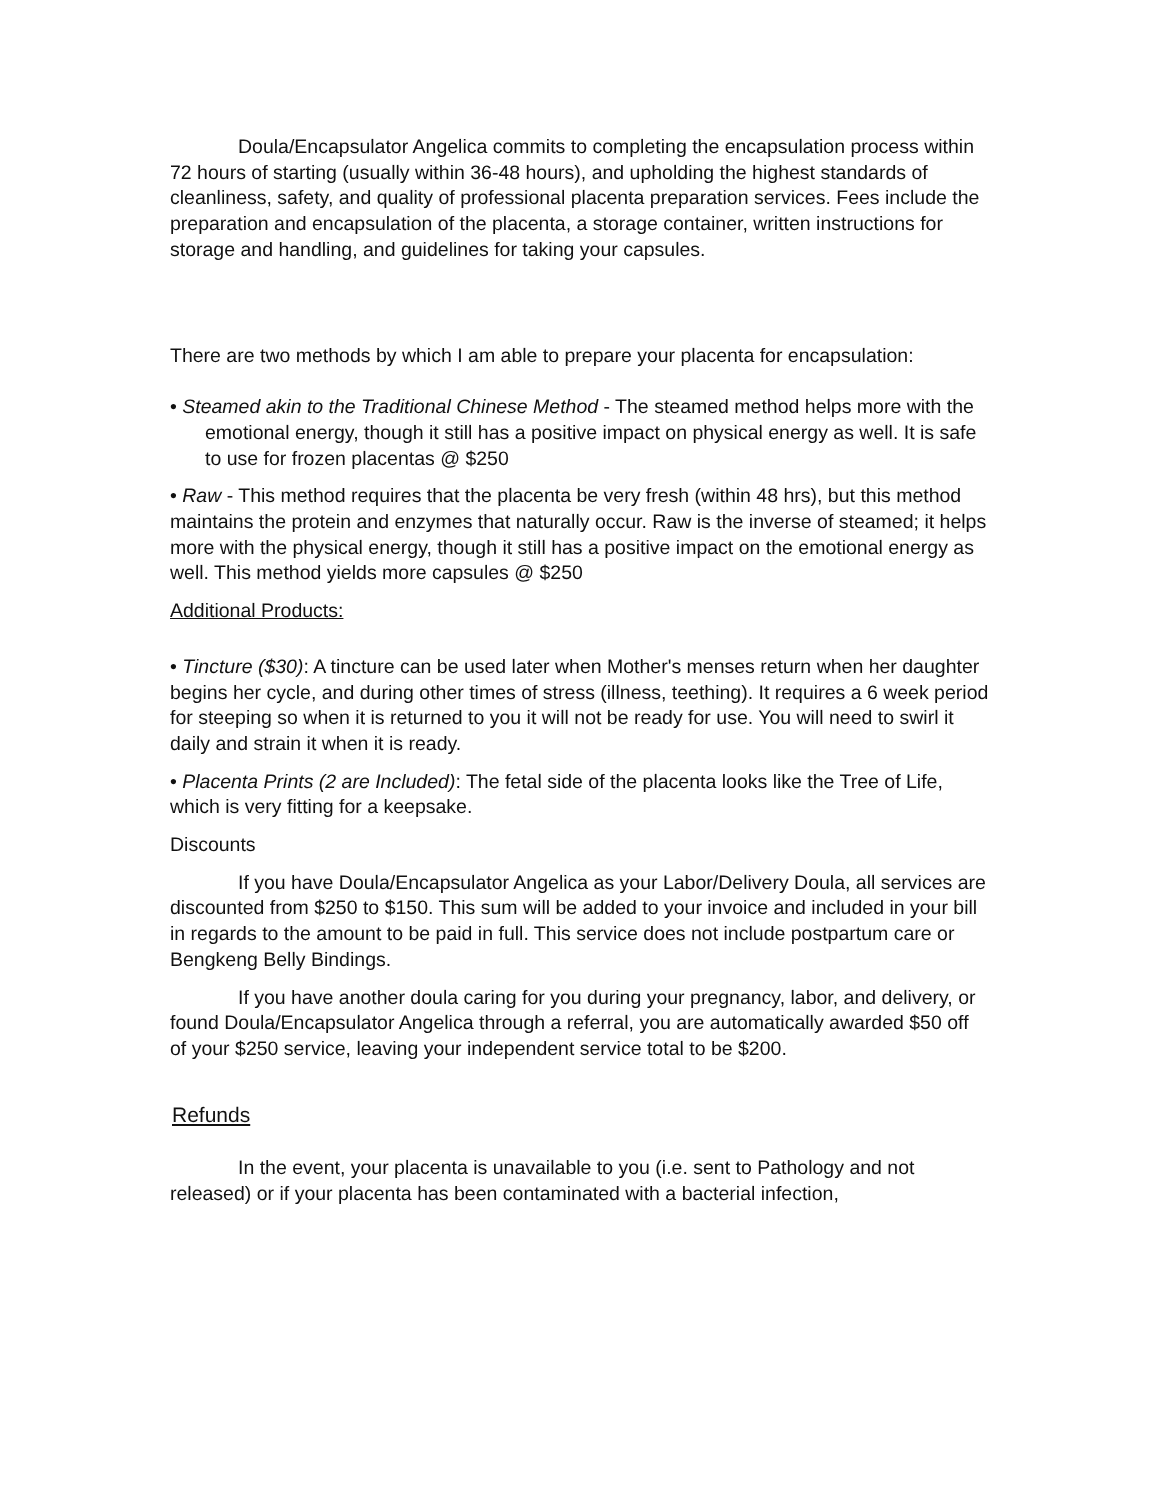Doula/Encapsulator Angelica commits to completing the encapsulation process within 72 hours of starting (usually within 36-48 hours), and upholding the highest standards of cleanliness, safety, and quality of professional placenta preparation services. Fees include the preparation and encapsulation of the placenta, a storage container, written instructions for storage and handling, and guidelines for taking your capsules.
There are two methods by which I am able to prepare your placenta for encapsulation:
• Steamed akin to the Traditional Chinese Method - The steamed method helps more with the emotional energy, though it still has a positive impact on physical energy as well. It is safe to use for frozen placentas @ $250
• Raw - This method requires that the placenta be very fresh (within 48 hrs), but this method maintains the protein and enzymes that naturally occur. Raw is the inverse of steamed; it helps more with the physical energy, though it still has a positive impact on the emotional energy as well. This method yields more capsules @ $250
Additional Products:
• Tincture ($30): A tincture can be used later when Mother's menses return when her daughter begins her cycle, and during other times of stress (illness, teething). It requires a 6 week period for steeping so when it is returned to you it will not be ready for use. You will need to swirl it daily and strain it when it is ready.
• Placenta Prints (2 are Included): The fetal side of the placenta looks like the Tree of Life, which is very fitting for a keepsake.
Discounts
If you have Doula/Encapsulator Angelica as your Labor/Delivery Doula, all services are discounted from $250 to $150. This sum will be added to your invoice and included in your bill in regards to the amount to be paid in full. This service does not include postpartum care or Bengkeng Belly Bindings.
If you have another doula caring for you during your pregnancy, labor, and delivery, or found Doula/Encapsulator Angelica through a referral, you are automatically awarded $50 off of your $250 service, leaving your independent service total to be $200.
Refunds
In the event, your placenta is unavailable to you (i.e. sent to Pathology and not released) or if your placenta has been contaminated with a bacterial infection,